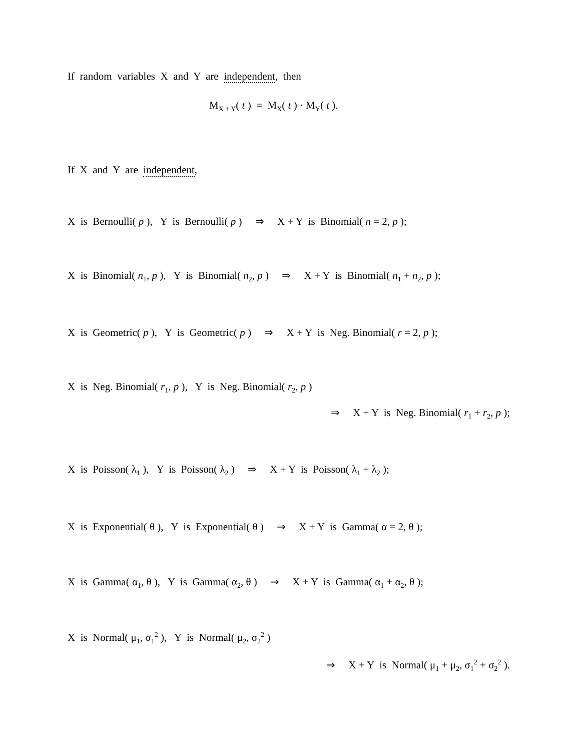If random variables X and Y are independent, then
M<sub>X + Y</sub>( t ) = M<sub>X</sub>( t ) · M<sub>Y</sub>( t ).
If X and Y are independent,
X is Bernoulli( p ), Y is Bernoulli( p ) ⇒ X + Y is Binomial( n = 2, p );
X is Binomial( n<sub>1</sub>, p ), Y is Binomial( n<sub>2</sub>, p ) ⇒ X + Y is Binomial( n<sub>1</sub> + n<sub>2</sub>, p );
X is Geometric( p ), Y is Geometric( p ) ⇒ X + Y is Neg. Binomial( r = 2, p );
X is Neg. Binomial( r<sub>1</sub>, p ), Y is Neg. Binomial( r<sub>2</sub>, p )
⇒ X + Y is Neg. Binomial( r<sub>1</sub> + r<sub>2</sub>, p );
X is Poisson( λ<sub>1</sub> ), Y is Poisson( λ<sub>2</sub> ) ⇒ X + Y is Poisson( λ<sub>1</sub> + λ<sub>2</sub> );
X is Exponential( θ ), Y is Exponential( θ ) ⇒ X + Y is Gamma( α = 2, θ );
X is Gamma( α<sub>1</sub>, θ ), Y is Gamma( α<sub>2</sub>, θ ) ⇒ X + Y is Gamma( α<sub>1</sub> + α<sub>2</sub>, θ );
X is Normal( μ<sub>1</sub>, σ<sub>1</sub><sup>2</sup> ), Y is Normal( μ<sub>2</sub>, σ<sub>2</sub><sup>2</sup> )
⇒ X + Y is Normal( μ<sub>1</sub> + μ<sub>2</sub>, σ<sub>1</sub><sup>2</sup> + σ<sub>2</sub><sup>2</sup> ).